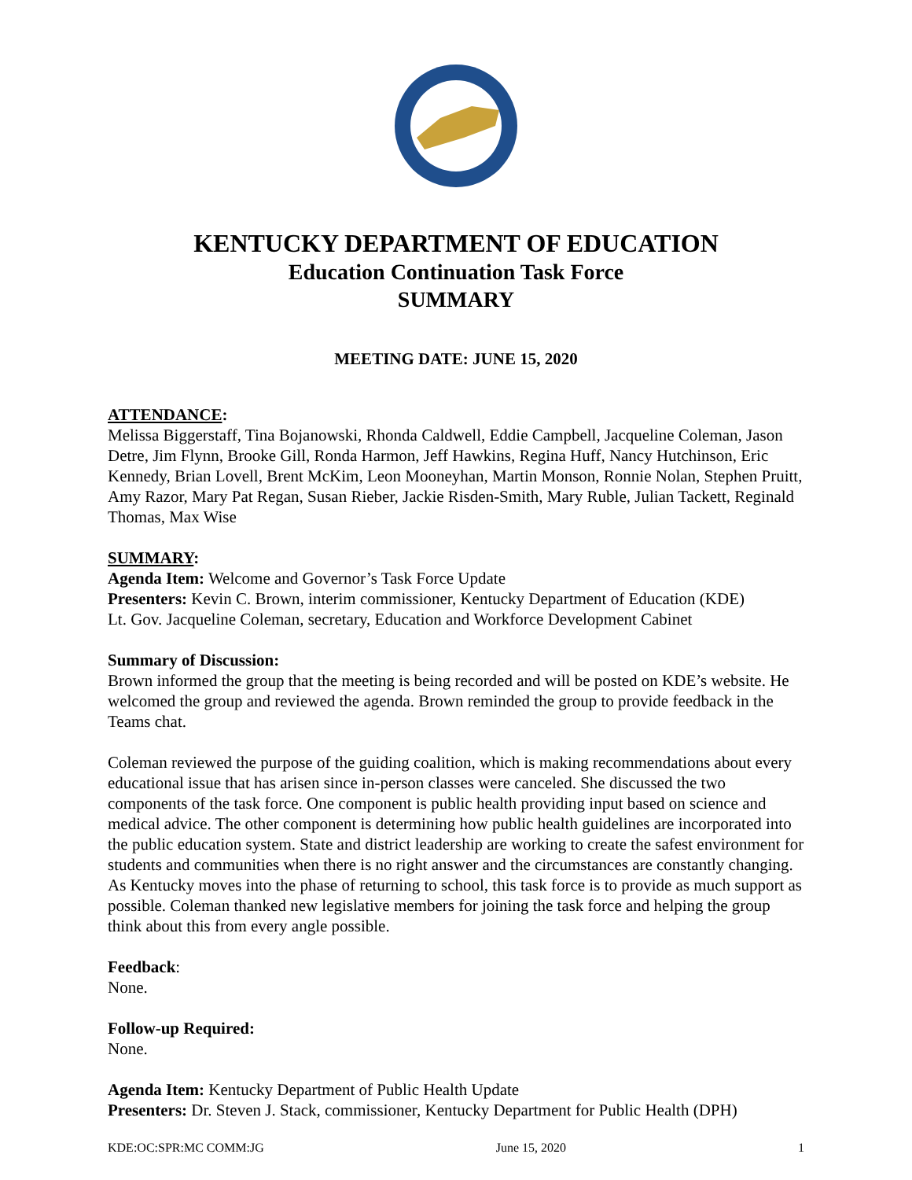KENTUCKY DEPARTMENT OF EDUCATION
Education Continuation Task Force
SUMMARY
MEETING DATE: JUNE 15, 2020
ATTENDANCE:
Melissa Biggerstaff, Tina Bojanowski, Rhonda Caldwell, Eddie Campbell, Jacqueline Coleman, Jason Detre, Jim Flynn, Brooke Gill, Ronda Harmon, Jeff Hawkins, Regina Huff, Nancy Hutchinson, Eric Kennedy, Brian Lovell, Brent McKim, Leon Mooneyhan, Martin Monson, Ronnie Nolan, Stephen Pruitt, Amy Razor, Mary Pat Regan, Susan Rieber, Jackie Risden-Smith, Mary Ruble, Julian Tackett, Reginald Thomas, Max Wise
SUMMARY:
Agenda Item: Welcome and Governor’s Task Force Update
Presenters: Kevin C. Brown, interim commissioner, Kentucky Department of Education (KDE)
Lt. Gov. Jacqueline Coleman, secretary, Education and Workforce Development Cabinet
Summary of Discussion:
Brown informed the group that the meeting is being recorded and will be posted on KDE’s website. He welcomed the group and reviewed the agenda. Brown reminded the group to provide feedback in the Teams chat.
Coleman reviewed the purpose of the guiding coalition, which is making recommendations about every educational issue that has arisen since in-person classes were canceled. She discussed the two components of the task force. One component is public health providing input based on science and medical advice. The other component is determining how public health guidelines are incorporated into the public education system. State and district leadership are working to create the safest environment for students and communities when there is no right answer and the circumstances are constantly changing. As Kentucky moves into the phase of returning to school, this task force is to provide as much support as possible. Coleman thanked new legislative members for joining the task force and helping the group think about this from every angle possible.
Feedback:
None.
Follow-up Required:
None.
Agenda Item: Kentucky Department of Public Health Update
Presenters: Dr. Steven J. Stack, commissioner, Kentucky Department for Public Health (DPH)
KDE:OC:SPR:MC COMM:JG June 15, 2020 1